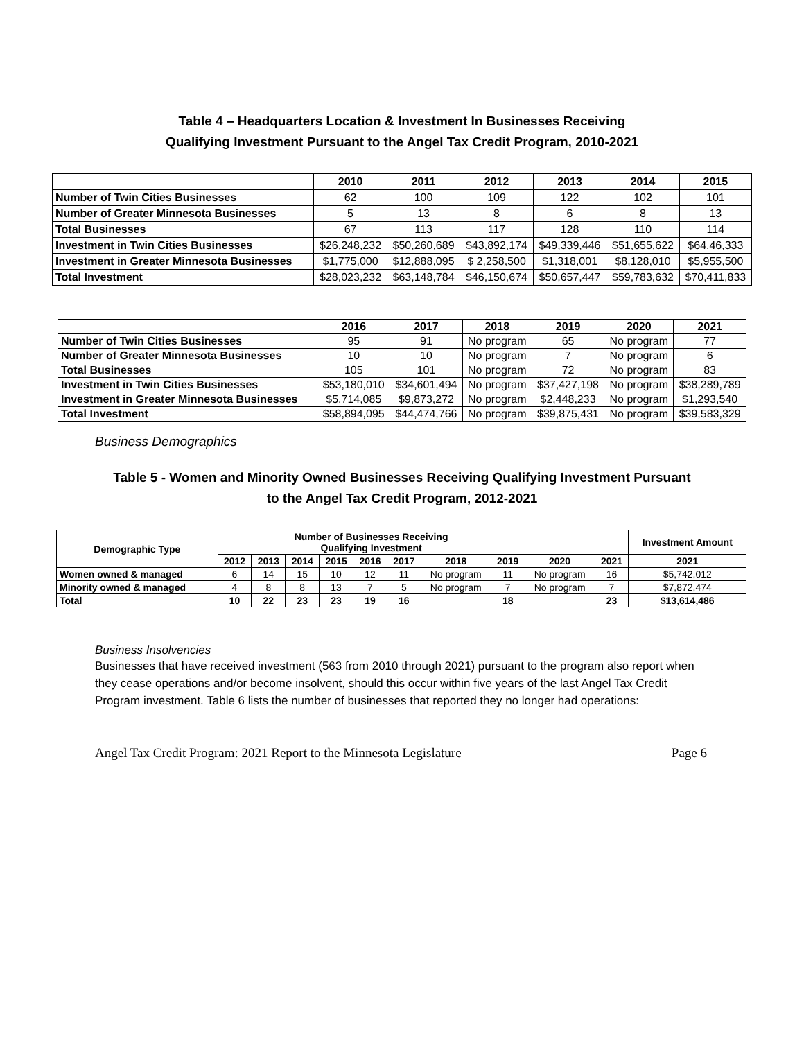Table 4 – Headquarters Location & Investment In Businesses Receiving
Qualifying Investment Pursuant to the Angel Tax Credit Program, 2010-2021
| | 2010 | 2011 | 2012 | 2013 | 2014 | 2015 |
| --- | --- | --- | --- | --- | --- | --- |
| Number of Twin Cities Businesses | 62 | 100 | 109 | 122 | 102 | 101 |
| Number of Greater Minnesota Businesses | 5 | 13 | 8 | 6 | 8 | 13 |
| Total Businesses | 67 | 113 | 117 | 128 | 110 | 114 |
| Investment in Twin Cities Businesses | $26,248,232 | $50,260,689 | $43,892,174 | $49,339,446 | $51,655,622 | $64,46,333 |
| Investment in Greater Minnesota Businesses | $1,775,000 | $12,888,095 | $ 2,258,500 | $1,318,001 | $8,128,010 | $5,955,500 |
| Total Investment | $28,023,232 | $63,148,784 | $46,150,674 | $50,657,447 | $59,783,632 | $70,411,833 |
| | 2016 | 2017 | 2018 | 2019 | 2020 | 2021 |
| --- | --- | --- | --- | --- | --- | --- |
| Number of Twin Cities Businesses | 95 | 91 | No program | 65 | No program | 77 |
| Number of Greater Minnesota Businesses | 10 | 10 | No program | 7 | No program | 6 |
| Total Businesses | 105 | 101 | No program | 72 | No program | 83 |
| Investment in Twin Cities Businesses | $53,180,010 | $34,601,494 | No program | $37,427,198 | No program | $38,289,789 |
| Investment in Greater Minnesota Businesses | $5,714,085 | $9,873,272 | No program | $2,448,233 | No program | $1,293,540 |
| Total Investment | $58,894,095 | $44,474,766 | No program | $39,875,431 | No program | $39,583,329 |
Business Demographics
Table 5 - Women and Minority Owned Businesses Receiving Qualifying Investment Pursuant
to the Angel Tax Credit Program, 2012-2021
| Demographic Type | Number of Businesses Receiving Qualifying Investment | | | | | | | | | | Investment Amount |
| --- | --- | --- | --- | --- | --- | --- | --- | --- | --- | --- | --- |
| | 2012 | 2013 | 2014 | 2015 | 2016 | 2017 | 2018 | 2019 | 2020 | 2021 | 2021 |
| Women owned & managed | 6 | 14 | 15 | 10 | 12 | 11 | No program | 11 | No program | 16 | $5,742,012 |
| Minority owned & managed | 4 | 8 | 8 | 13 | 7 | 5 | No program | 7 | No program | 7 | $7,872,474 |
| Total | 10 | 22 | 23 | 23 | 19 | 16 | | 18 | | 23 | $13,614,486 |
Business Insolvencies
Businesses that have received investment (563 from 2010 through 2021) pursuant to the program also report when they cease operations and/or become insolvent, should this occur within five years of the last Angel Tax Credit Program investment. Table 6 lists the number of businesses that reported they no longer had operations:
Angel Tax Credit Program: 2021 Report to the Minnesota Legislature Page 6